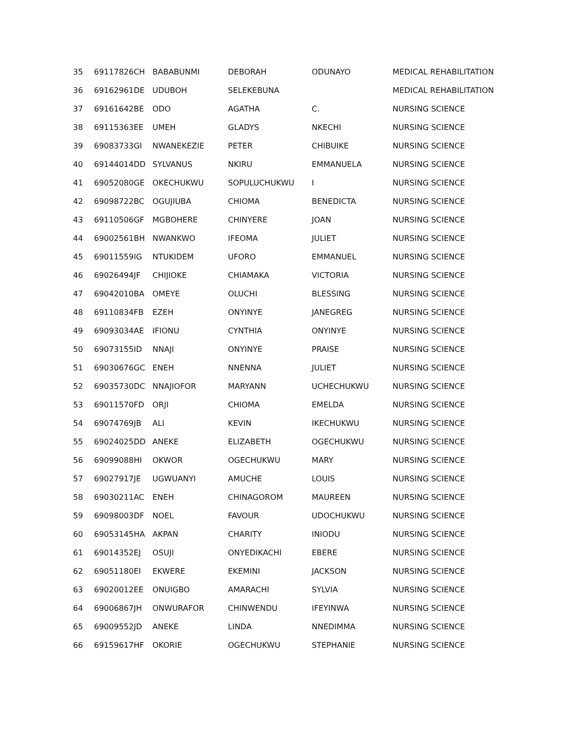| 35 | 69117826CH | BABABUNMI | DEBORAH | ODUNAYO | MEDICAL REHABILITATION |
| 36 | 69162961DE | UDUBOH | SELEKEBUNA | | MEDICAL REHABILITATION |
| 37 | 69161642BE | ODO | AGATHA | C. | NURSING SCIENCE |
| 38 | 69115363EE | UMEH | GLADYS | NKECHI | NURSING SCIENCE |
| 39 | 69083733GI | NWANEKEZIE | PETER | CHIBUIKE | NURSING SCIENCE |
| 40 | 69144014DD | SYLVANUS | NKIRU | EMMANUELA | NURSING SCIENCE |
| 41 | 69052080GE | OKECHUKWU | SOPULUCHUKWU | I | NURSING SCIENCE |
| 42 | 69098722BC | OGUJIUBA | CHIOMA | BENEDICTA | NURSING SCIENCE |
| 43 | 69110506GF | MGBOHERE | CHINYERE | JOAN | NURSING SCIENCE |
| 44 | 69002561BH | NWANKWO | IFEOMA | JULIET | NURSING SCIENCE |
| 45 | 69011559IG | NTUKIDEM | UFORO | EMMANUEL | NURSING SCIENCE |
| 46 | 69026494JF | CHIJIOKE | CHIAMAKA | VICTORIA | NURSING SCIENCE |
| 47 | 69042010BA | OMEYE | OLUCHI | BLESSING | NURSING SCIENCE |
| 48 | 69110834FB | EZEH | ONYINYE | JANEGREG | NURSING SCIENCE |
| 49 | 69093034AE | IFIONU | CYNTHIA | ONYINYE | NURSING SCIENCE |
| 50 | 69073155ID | NNAJI | ONYINYE | PRAISE | NURSING SCIENCE |
| 51 | 69030676GC | ENEH | NNENNA | JULIET | NURSING SCIENCE |
| 52 | 69035730DC | NNAJIOFOR | MARYANN | UCHECHUKWU | NURSING SCIENCE |
| 53 | 69011570FD | ORJI | CHIOMA | EMELDA | NURSING SCIENCE |
| 54 | 69074769JB | ALI | KEVIN | IKECHUKWU | NURSING SCIENCE |
| 55 | 69024025DD | ANEKE | ELIZABETH | OGECHUKWU | NURSING SCIENCE |
| 56 | 69099088HI | OKWOR | OGECHUKWU | MARY | NURSING SCIENCE |
| 57 | 69027917JE | UGWUANYI | AMUCHE | LOUIS | NURSING SCIENCE |
| 58 | 69030211AC | ENEH | CHINAGOROM | MAUREEN | NURSING SCIENCE |
| 59 | 69098003DF | NOEL | FAVOUR | UDOCHUKWU | NURSING SCIENCE |
| 60 | 69053145HA | AKPAN | CHARITY | INIODU | NURSING SCIENCE |
| 61 | 69014352EJ | OSUJI | ONYEDIKACHI | EBERE | NURSING SCIENCE |
| 62 | 69051180EI | EKWERE | EKEMINI | JACKSON | NURSING SCIENCE |
| 63 | 69020012EE | ONUIGBO | AMARACHI | SYLVIA | NURSING SCIENCE |
| 64 | 69006867JH | ONWURAFOR | CHINWENDU | IFEYINWA | NURSING SCIENCE |
| 65 | 69009552JD | ANEKE | LINDA | NNEDIMMA | NURSING SCIENCE |
| 66 | 69159617HF | OKORIE | OGECHUKWU | STEPHANIE | NURSING SCIENCE |